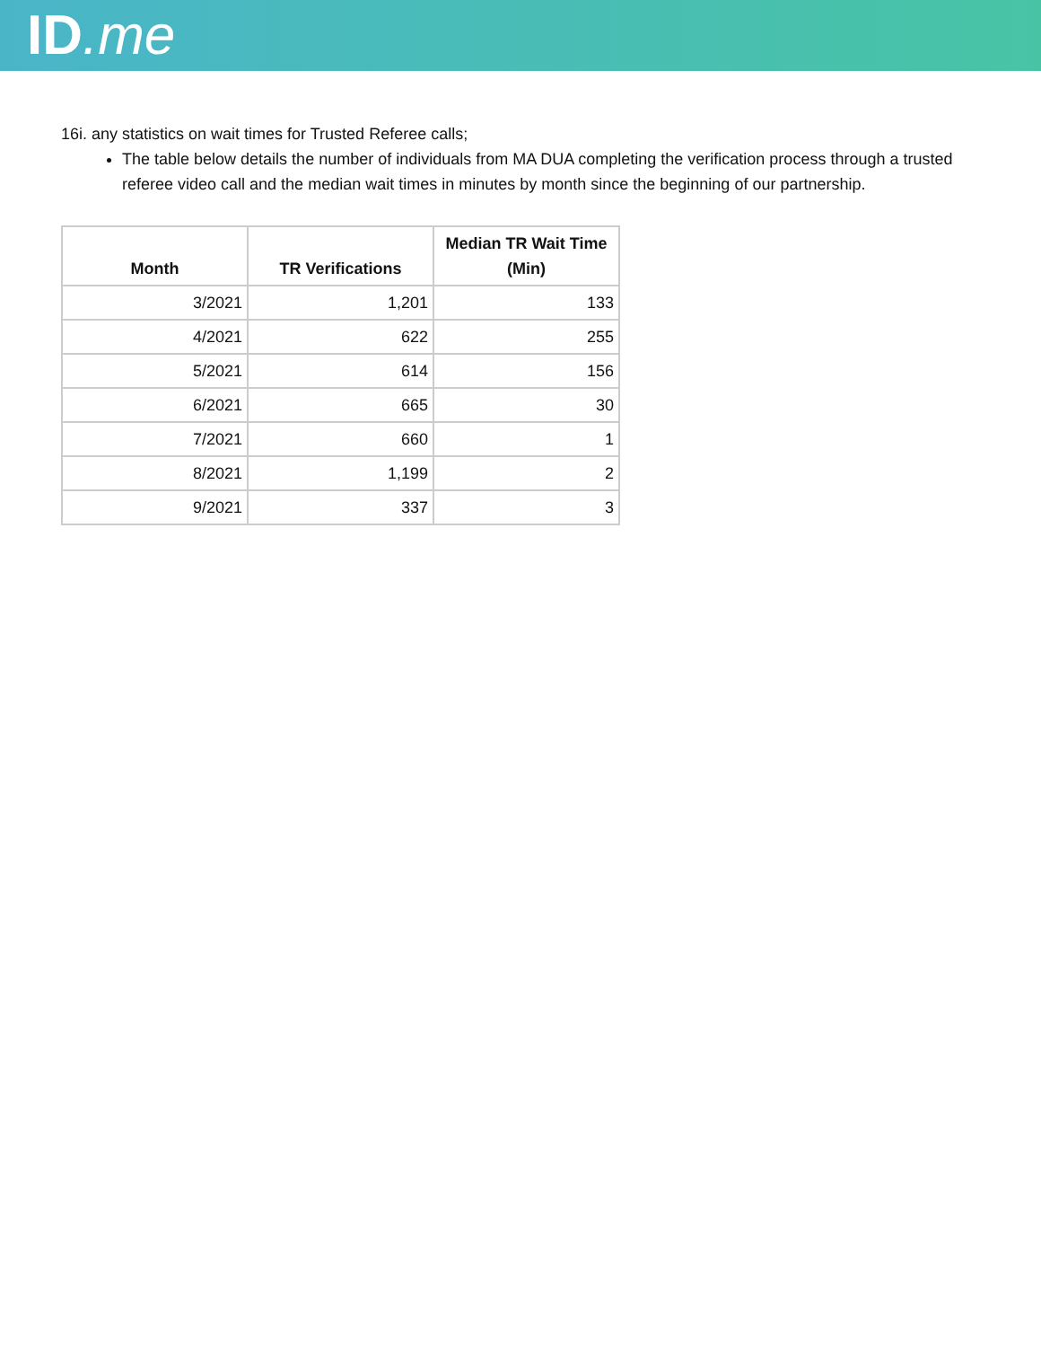ID.me
16i. any statistics on wait times for Trusted Referee calls;
The table below details the number of individuals from MA DUA completing the verification process through a trusted referee video call and the median wait times in minutes by month since the beginning of our partnership.
| Month | TR Verifications | Median TR Wait Time (Min) |
| --- | --- | --- |
| 3/2021 | 1,201 | 133 |
| 4/2021 | 622 | 255 |
| 5/2021 | 614 | 156 |
| 6/2021 | 665 | 30 |
| 7/2021 | 660 | 1 |
| 8/2021 | 1,199 | 2 |
| 9/2021 | 337 | 3 |